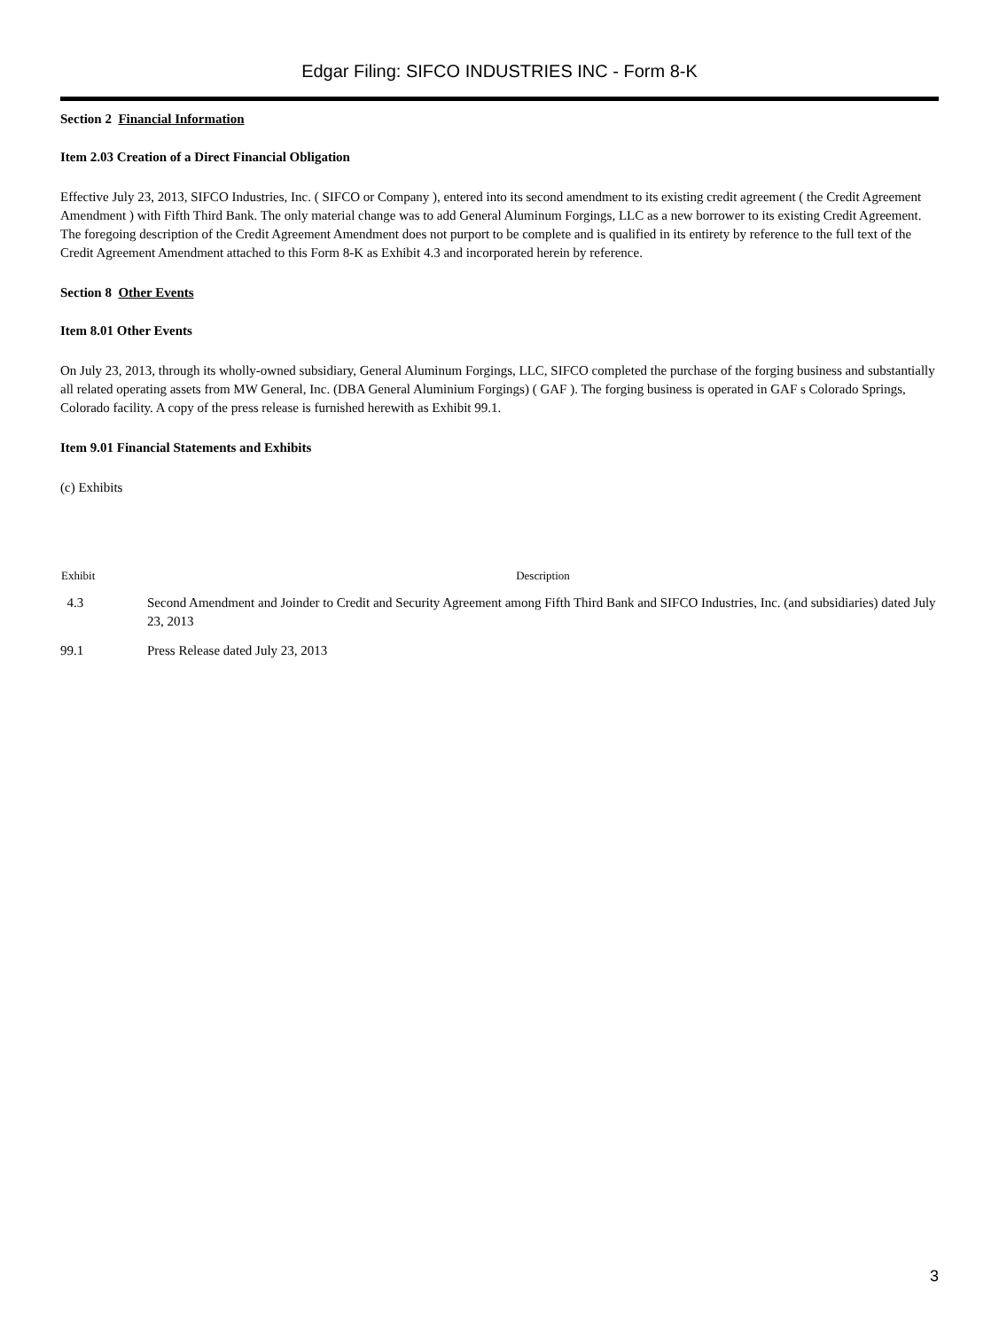Edgar Filing: SIFCO INDUSTRIES INC - Form 8-K
Section 2 Financial Information
Item 2.03 Creation of a Direct Financial Obligation
Effective July 23, 2013, SIFCO Industries, Inc. ( SIFCO or Company ), entered into its second amendment to its existing credit agreement ( the Credit Agreement Amendment ) with Fifth Third Bank. The only material change was to add General Aluminum Forgings, LLC as a new borrower to its existing Credit Agreement. The foregoing description of the Credit Agreement Amendment does not purport to be complete and is qualified in its entirety by reference to the full text of the Credit Agreement Amendment attached to this Form 8-K as Exhibit 4.3 and incorporated herein by reference.
Section 8 Other Events
Item 8.01 Other Events
On July 23, 2013, through its wholly-owned subsidiary, General Aluminum Forgings, LLC, SIFCO completed the purchase of the forging business and substantially all related operating assets from MW General, Inc. (DBA General Aluminium Forgings) ( GAF ). The forging business is operated in GAF s Colorado Springs, Colorado facility. A copy of the press release is furnished herewith as Exhibit 99.1.
Item 9.01 Financial Statements and Exhibits
(c) Exhibits
| Exhibit | Description |
| --- | --- |
| 4.3 | Second Amendment and Joinder to Credit and Security Agreement among Fifth Third Bank and SIFCO Industries, Inc. (and subsidiaries) dated July 23, 2013 |
| 99.1 | Press Release dated July 23, 2013 |
3